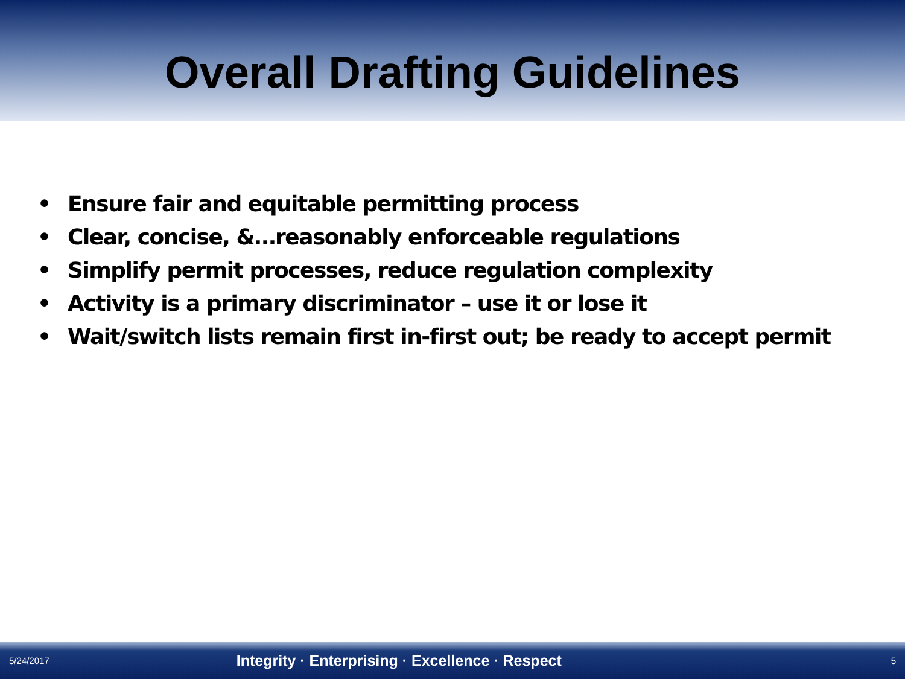Overall Drafting Guidelines
• Ensure fair and equitable permitting process
• Clear, concise, &…reasonably enforceable regulations
• Simplify permit processes, reduce regulation complexity
• Activity is a primary discriminator – use it or lose it
• Wait/switch lists remain first in-first out; be ready to accept permit
5/24/2017 Integrity · Enterprising · Excellence · Respect 5